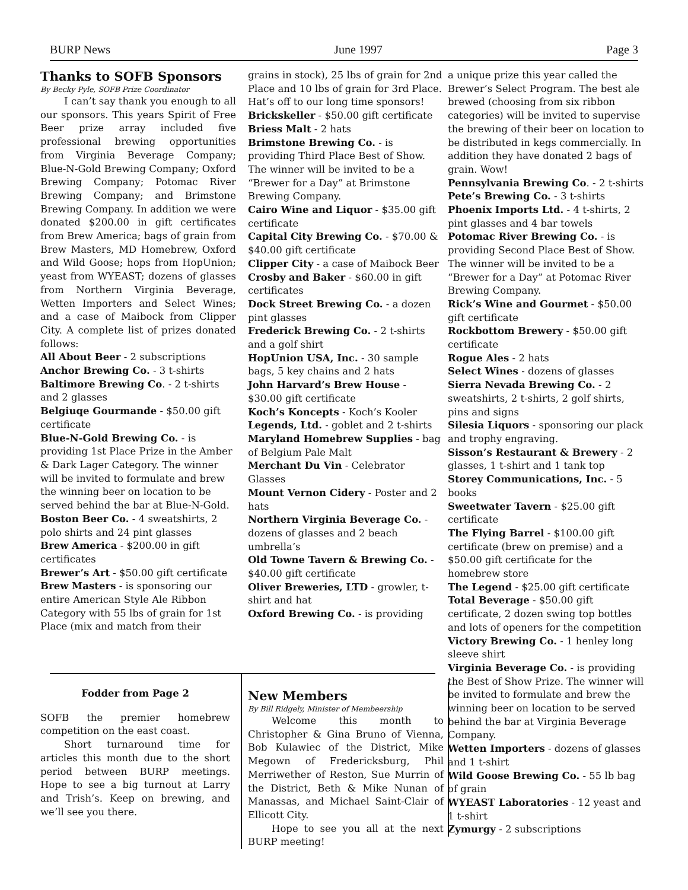BURP News June 1997 Page 3
Thanks to SOFB Sponsors
By Becky Pyle, SOFB Prize Coordinator
I can’t say thank you enough to all our sponsors. This years Spirit of Free Beer prize array included five professional brewing opportunities from Virginia Beverage Company; Blue-N-Gold Brewing Company; Oxford Brewing Company; Potomac River Brewing Company; and Brimstone Brewing Company. In addition we were donated $200.00 in gift certificates from Brew America; bags of grain from Brew Masters, MD Homebrew, Oxford and Wild Goose; hops from HopUnion; yeast from WYEAST; dozens of glasses from Northern Virginia Beverage, Wetten Importers and Select Wines; and a case of Maibock from Clipper City. A complete list of prizes donated follows:
All About Beer - 2 subscriptions
Anchor Brewing Co. - 3 t-shirts
Baltimore Brewing Co. - 2 t-shirts and 2 glasses
Belgiuqe Gourmande - $50.00 gift certificate
Blue-N-Gold Brewing Co. - is providing 1st Place Prize in the Amber & Dark Lager Category. The winner will be invited to formulate and brew the winning beer on location to be served behind the bar at Blue-N-Gold.
Boston Beer Co. - 4 sweatshirts, 2 polo shirts and 24 pint glasses
Brew America - $200.00 in gift certificates
Brewer’s Art - $50.00 gift certificate
Brew Masters - is sponsoring our entire American Style Ale Ribbon Category with 55 lbs of grain for 1st Place (mix and match from their
grains in stock), 25 lbs of grain for 2nd Place and 10 lbs of grain for 3rd Place. Hat’s off to our long time sponsors!
Brickskeller - $50.00 gift certificate
Briess Malt - 2 hats
Brimstone Brewing Co. - is providing Third Place Best of Show. The winner will be invited to be a “Brewer for a Day” at Brimstone Brewing Company.
Cairo Wine and Liquor - $35.00 gift certificate
Capital City Brewing Co. - $70.00 & $40.00 gift certificate
Clipper City - a case of Maibock Beer
Crosby and Baker - $60.00 in gift certificates
Dock Street Brewing Co. - a dozen pint glasses
Frederick Brewing Co. - 2 t-shirts and a golf shirt
HopUnion USA, Inc. - 30 sample bags, 5 key chains and 2 hats
John Harvard’s Brew House - $30.00 gift certificate
Koch’s Koncepts - Koch’s Kooler
Legends, Ltd. - goblet and 2 t-shirts
Maryland Homebrew Supplies - bag of Belgium Pale Malt
Merchant Du Vin - Celebrator Glasses
Mount Vernon Cidery - Poster and 2 hats
Northern Virginia Beverage Co. - dozens of glasses and 2 beach umbrella’s
Old Towne Tavern & Brewing Co. - $40.00 gift certificate
Oliver Breweries, LTD - growler, t-shirt and hat
Oxford Brewing Co. - is providing
a unique prize this year called the Brewer’s Select Program. The best ale brewed (choosing from six ribbon categories) will be invited to supervise the brewing of their beer on location to be distributed in kegs commercially. In addition they have donated 2 bags of grain. Wow!
Pennsylvania Brewing Co. - 2 t-shirts
Pete’s Brewing Co. - 3 t-shirts
Phoenix Imports Ltd. - 4 t-shirts, 2 pint glasses and 4 bar towels
Potomac River Brewing Co. - is providing Second Place Best of Show. The winner will be invited to be a “Brewer for a Day” at Potomac River Brewing Company.
Rick’s Wine and Gourmet - $50.00 gift certificate
Rockbottom Brewery - $50.00 gift certificate
Rogue Ales - 2 hats
Select Wines - dozens of glasses
Sierra Nevada Brewing Co. - 2 sweatshirts, 2 t-shirts, 2 golf shirts, pins and signs
Silesia Liquors - sponsoring our plack and trophy engraving.
Sisson’s Restaurant & Brewery - 2 glasses, 1 t-shirt and 1 tank top
Storey Communications, Inc. - 5 books
Sweetwater Tavern - $25.00 gift certificate
The Flying Barrel - $100.00 gift certificate (brew on premise) and a $50.00 gift certificate for the homebrew store
The Legend - $25.00 gift certificate
Total Beverage - $50.00 gift certificate, 2 dozen swing top bottles and lots of openers for the competition
Victory Brewing Co. - 1 henley long sleeve shirt
Virginia Beverage Co. - is providing the Best of Show Prize. The winner will be invited to formulate and brew the winning beer on location to be served behind the bar at Virginia Beverage Company.
Wetten Importers - dozens of glasses and 1 t-shirt
Wild Goose Brewing Co. - 55 lb bag of grain
WYEAST Laboratories - 12 yeast and 1 t-shirt
Zymurgy - 2 subscriptions
Fodder from Page 2
SOFB the premier homebrew competition on the east coast.
Short turnaround time for articles this month due to the short period between BURP meetings. Hope to see a big turnout at Larry and Trish’s. Keep on brewing, and we’ll see you there.
New Members
By Bill Ridgely, Minister of Membeership
Welcome this month to Christopher & Gina Bruno of Vienna, Bob Kulawiec of the District, Mike Megown of Fredericksburg, Phil Merriwether of Reston, Sue Murrin of the District, Beth & Mike Nunan of Manassas, and Michael Saint-Clair of Ellicott City.
Hope to see you all at the next BURP meeting!